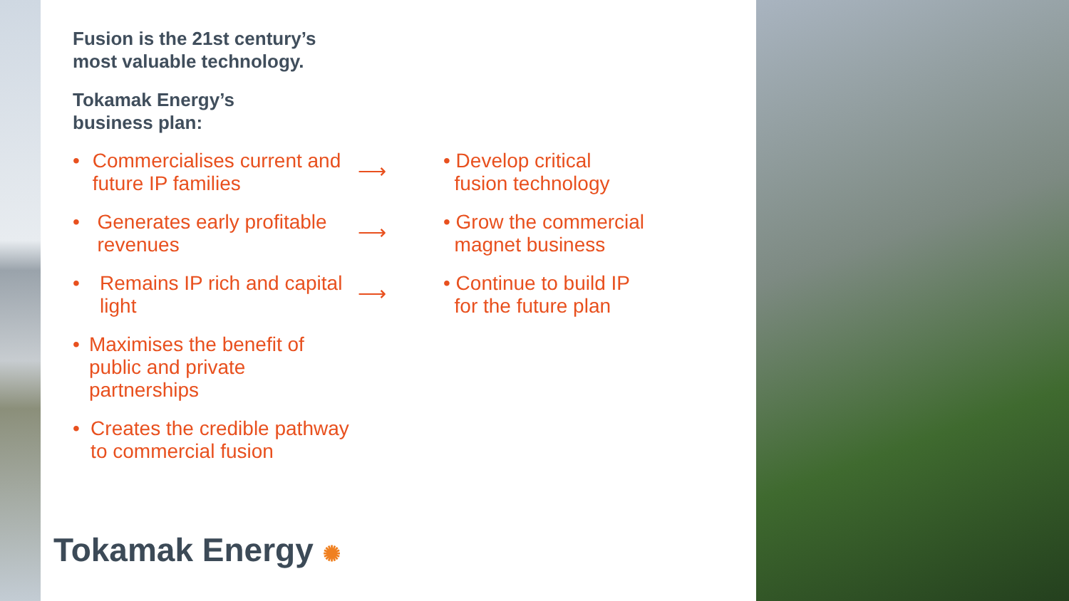Fusion is the 21st century’s
most valuable technology.
Tokamak Energy’s
business plan:
• Commercialises current and future IP families
⟶
• Develop critical
fusion technology
• Generates early profitable revenues
⟶
• Grow the commercial
magnet business
• Remains IP rich and capital light
⟶
• Continue to build IP
for the future plan
• Maximises the benefit of public and private partnerships
• Creates the credible pathway to commercial fusion
Tokamak Energy ✺